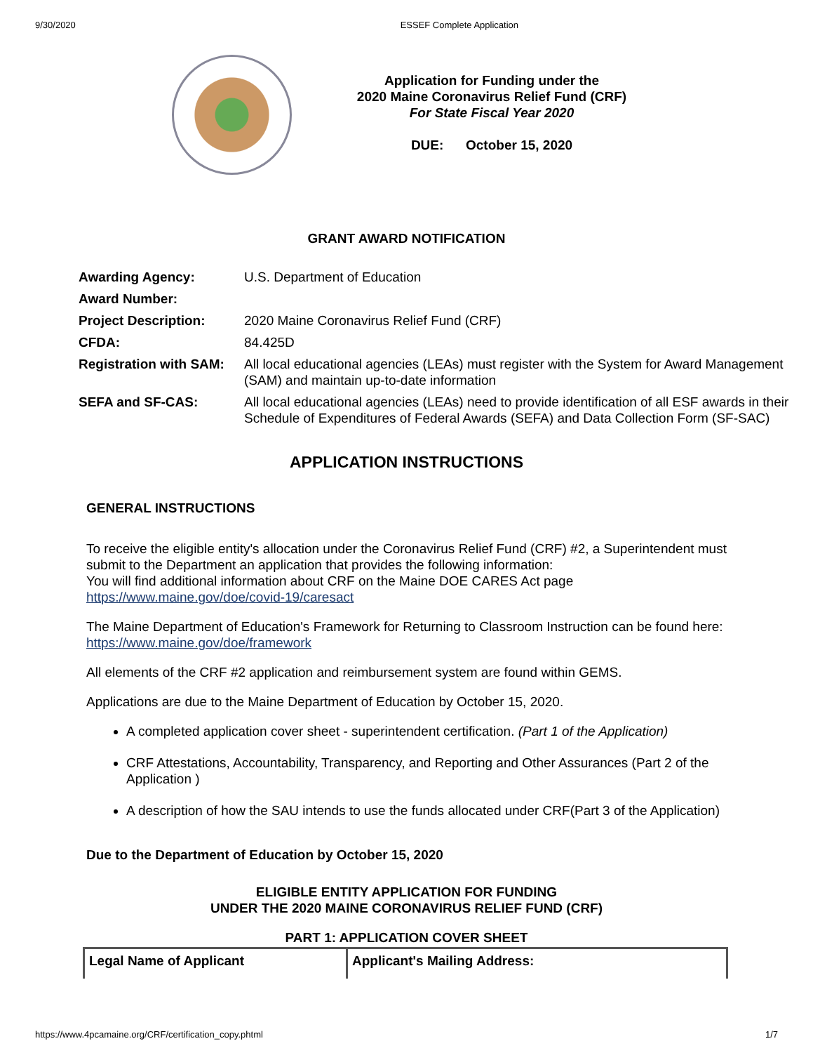9/30/2020 ESSEF Complete Application
Application for Funding under the
2020 Maine Coronavirus Relief Fund (CRF)
For State Fiscal Year 2020
DUE: October 15, 2020
GRANT AWARD NOTIFICATION
| Awarding Agency: | U.S. Department of Education |
| Award Number: | |
| Project Description: | 2020 Maine Coronavirus Relief Fund (CRF) |
| CFDA: | 84.425D |
| Registration with SAM: | All local educational agencies (LEAs) must register with the System for Award Management (SAM) and maintain up-to-date information |
| SEFA and SF-CAS: | All local educational agencies (LEAs) need to provide identification of all ESF awards in their Schedule of Expenditures of Federal Awards (SEFA) and Data Collection Form (SF-SAC) |
APPLICATION INSTRUCTIONS
GENERAL INSTRUCTIONS
To receive the eligible entity's allocation under the Coronavirus Relief Fund (CRF) #2, a Superintendent must submit to the Department an application that provides the following information:
You will find additional information about CRF on the Maine DOE CARES Act page https://www.maine.gov/doe/covid-19/caresact
The Maine Department of Education's Framework for Returning to Classroom Instruction can be found here: https://www.maine.gov/doe/framework
All elements of the CRF #2 application and reimbursement system are found within GEMS.
Applications are due to the Maine Department of Education by October 15, 2020.
A completed application cover sheet - superintendent certification. (Part 1 of the Application)
CRF Attestations, Accountability, Transparency, and Reporting and Other Assurances (Part 2 of the Application )
A description of how the SAU intends to use the funds allocated under CRF(Part 3 of the Application)
Due to the Department of Education by October 15, 2020
ELIGIBLE ENTITY APPLICATION FOR FUNDING
UNDER THE 2020 MAINE CORONAVIRUS RELIEF FUND (CRF)
PART 1: APPLICATION COVER SHEET
| Legal Name of Applicant | Applicant's Mailing Address: |
https://www.4pcamaine.org/CRF/certification_copy.phtml 1/7